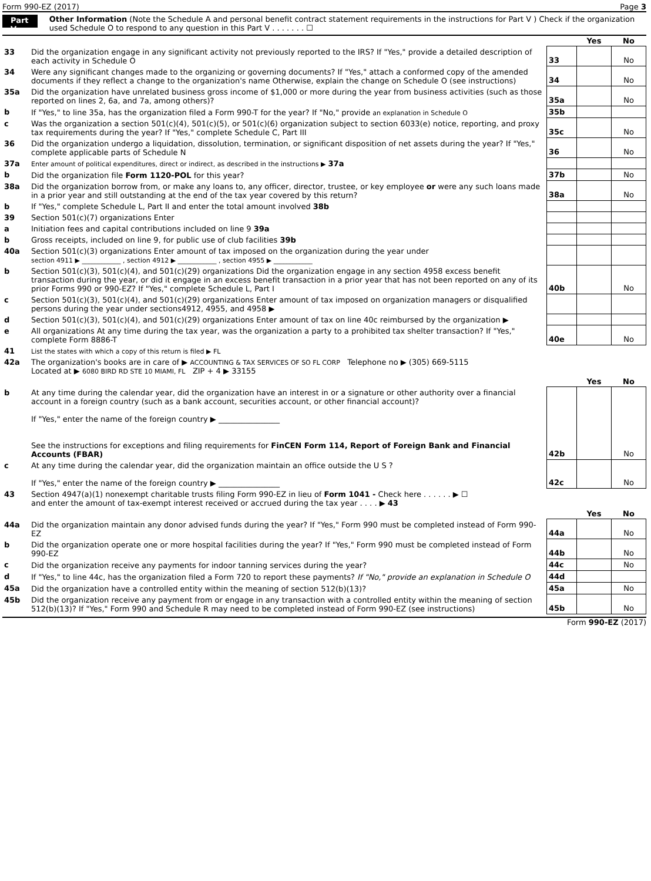Form 990-EZ (2017) Page 3
Part V Other Information (Note the Schedule A and personal benefit contract statement requirements in the instructions for Part V ) Check if the organization used Schedule O to respond to any question in this Part V . . . . . . . ☐
| | | | Yes | No |
| 33 | Did the organization engage in any significant activity not previously reported to the IRS? If "Yes," provide a detailed description of each activity in Schedule O | 33 | | No |
| 34 | Were any significant changes made to the organizing or governing documents? If "Yes," attach a conformed copy of the amended documents if they reflect a change to the organization's name Otherwise, explain the change on Schedule O (see instructions) | 34 | | No |
| 35a | Did the organization have unrelated business gross income of $1,000 or more during the year from business activities (such as those reported on lines 2, 6a, and 7a, among others)? | 35a | | No |
| b | If "Yes," to line 35a, has the organization filed a Form 990-T for the year? If "No," provide an explanation in Schedule O | 35b | | |
| c | Was the organization a section 501(c)(4), 501(c)(5), or 501(c)(6) organization subject to section 6033(e) notice, reporting, and proxy tax requirements during the year? If "Yes," complete Schedule C, Part III | 35c | | No |
| 36 | Did the organization undergo a liquidation, dissolution, termination, or significant disposition of net assets during the year? If "Yes," complete applicable parts of Schedule N | 36 | | No |
| 37a | Enter amount of political expenditures, direct or indirect, as described in the instructions ▶ 37a | | | |
| b | Did the organization file Form 1120-POL for this year? | 37b | | No |
| 38a | Did the organization borrow from, or make any loans to, any officer, director, trustee, or key employee or were any such loans made in a prior year and still outstanding at the end of the tax year covered by this return? | 38a | | No |
| b | If "Yes," complete Schedule L, Part II and enter the total amount involved 38b | | | |
| 39 | Section 501(c)(7) organizations Enter | | | |
| a | Initiation fees and capital contributions included on line 9 39a | | | |
| b | Gross receipts, included on line 9, for public use of club facilities 39b | | | |
| 40a | Section 501(c)(3) organizations Enter amount of tax imposed on the organization during the year under section 4911 ▶ ____________ , section 4912 ▶ ____________ , section 4955 ▶ ____________ | | | |
| b | Section 501(c)(3), 501(c)(4), and 501(c)(29) organizations Did the organization engage in any section 4958 excess benefit transaction during the year, or did it engage in an excess benefit transaction in a prior year that has not been reported on any of its prior Forms 990 or 990-EZ? If "Yes," complete Schedule L, Part I | 40b | | No |
| c | Section 501(c)(3), 501(c)(4), and 501(c)(29) organizations Enter amount of tax imposed on organization managers or disqualified persons during the year under sections4912, 4955, and 4958 ▶ | | | |
| d | Section 501(c)(3), 501(c)(4), and 501(c)(29) organizations Enter amount of tax on line 40c reimbursed by the organization ▶ | | | |
| e | All organizations At any time during the tax year, was the organization a party to a prohibited tax shelter transaction? If "Yes," complete Form 8886-T | 40e | | No |
| 41 | List the states with which a copy of this return is filed ▶ FL | | | |
| 42a | The organization's books are in care of ▶ ACCOUNTING & TAX SERVICES OF SO FL CORP Telephone no ▶ (305) 669-5115 Located at ▶ 6080 BIRD RD STE 10 MIAMI, FL ZIP + 4 ▶ 33155 | | | |
| | | | Yes | No |
| b | At any time during the calendar year, did the organization have an interest in or a signature or other authority over a financial account in a foreign country (such as a bank account, securities account, or other financial account)? If "Yes," enter the name of the foreign country ▶ ________________ See the instructions for exceptions and filing requirements for FinCEN Form 114, Report of Foreign Bank and Financial Accounts (FBAR) | 42b | | No |
| c | At any time during the calendar year, did the organization maintain an office outside the U S ? If "Yes," enter the name of the foreign country ▶ ________________ | 42c | | No |
| 43 | Section 4947(a)(1) nonexempt charitable trusts filing Form 990-EZ in lieu of Form 1041 - Check here . . . . . . ▶ ☐ and enter the amount of tax-exempt interest received or accrued during the tax year . . . . ▶ 43 | | | |
| | | | Yes | No |
| 44a | Did the organization maintain any donor advised funds during the year? If "Yes," Form 990 must be completed instead of Form 990-EZ | 44a | | No |
| b | Did the organization operate one or more hospital facilities during the year? If "Yes," Form 990 must be completed instead of Form 990-EZ | 44b | | No |
| c | Did the organization receive any payments for indoor tanning services during the year? | 44c | | No |
| d | If "Yes," to line 44c, has the organization filed a Form 720 to report these payments? If "No," provide an explanation in Schedule O | 44d | | |
| 45a | Did the organization have a controlled entity within the meaning of section 512(b)(13)? | 45a | | No |
| 45b | Did the organization receive any payment from or engage in any transaction with a controlled entity within the meaning of section 512(b)(13)? If "Yes," Form 990 and Schedule R may need to be completed instead of Form 990-EZ (see instructions) | 45b | | No |
Form 990-EZ (2017)